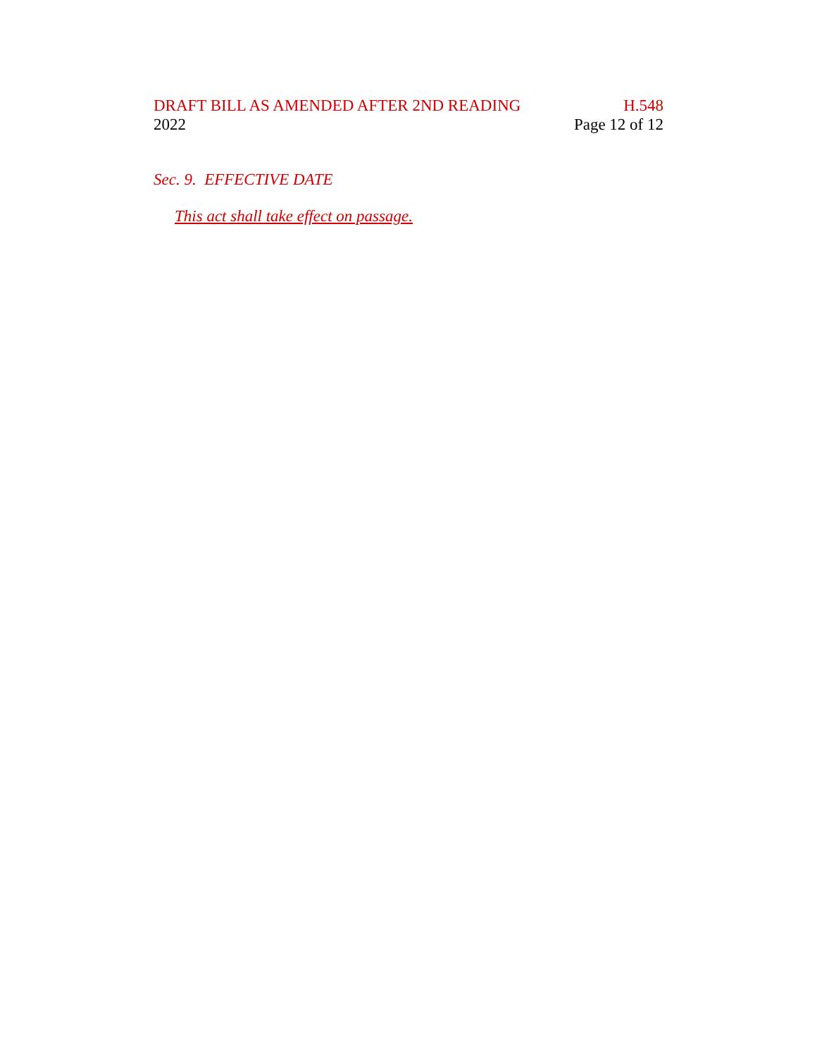DRAFT BILL AS AMENDED AFTER 2ND READING H.548
2022 Page 12 of 12
Sec. 9. EFFECTIVE DATE
This act shall take effect on passage.